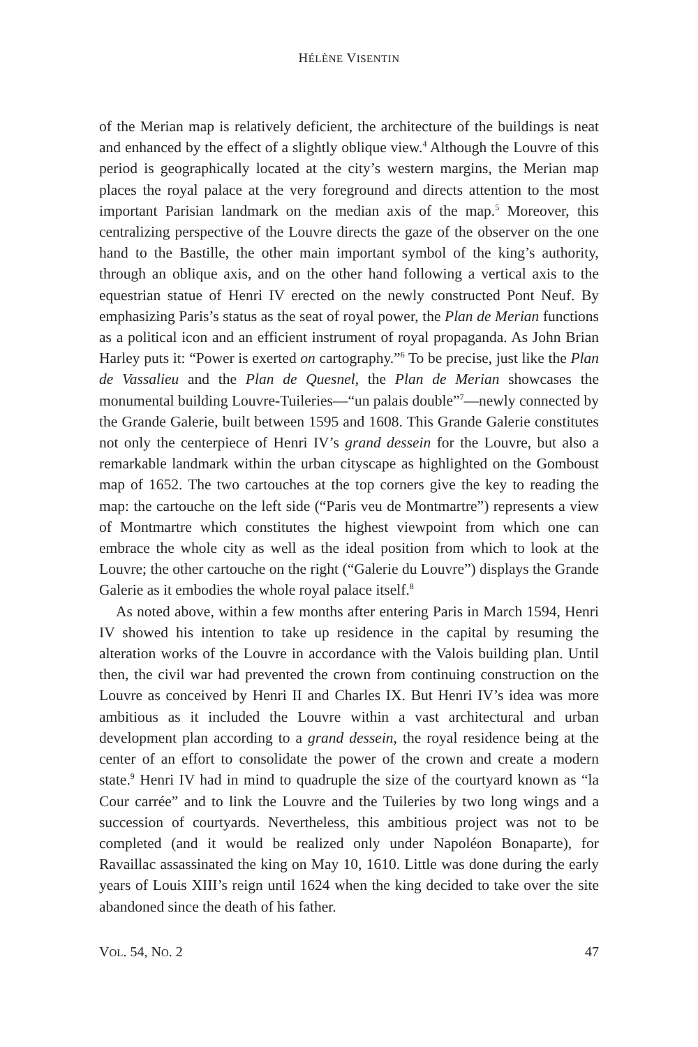HÉLÈNE VISENTIN
of the Merian map is relatively deficient, the architecture of the buildings is neat and enhanced by the effect of a slightly oblique view.<sup>4</sup> Although the Louvre of this period is geographically located at the city’s western margins, the Merian map places the royal palace at the very foreground and directs attention to the most important Parisian landmark on the median axis of the map.<sup>5</sup> Moreover, this centralizing perspective of the Louvre directs the gaze of the observer on the one hand to the Bastille, the other main important symbol of the king’s authority, through an oblique axis, and on the other hand following a vertical axis to the equestrian statue of Henri IV erected on the newly constructed Pont Neuf. By emphasizing Paris’s status as the seat of royal power, the Plan de Merian functions as a political icon and an efficient instrument of royal propaganda. As John Brian Harley puts it: “Power is exerted on cartography.”<sup>6</sup> To be precise, just like the Plan de Vassalieu and the Plan de Quesnel, the Plan de Merian showcases the monumental building Louvre-Tuileries—“un palais double”<sup>7</sup>—newly connected by the Grande Galerie, built between 1595 and 1608. This Grande Galerie constitutes not only the centerpiece of Henri IV’s grand dessein for the Louvre, but also a remarkable landmark within the urban cityscape as highlighted on the Gomboust map of 1652. The two cartouches at the top corners give the key to reading the map: the cartouche on the left side (“Paris veu de Montmartre”) represents a view of Montmartre which constitutes the highest viewpoint from which one can embrace the whole city as well as the ideal position from which to look at the Louvre; the other cartouche on the right (“Galerie du Louvre”) displays the Grande Galerie as it embodies the whole royal palace itself.<sup>8</sup>
As noted above, within a few months after entering Paris in March 1594, Henri IV showed his intention to take up residence in the capital by resuming the alteration works of the Louvre in accordance with the Valois building plan. Until then, the civil war had prevented the crown from continuing construction on the Louvre as conceived by Henri II and Charles IX. But Henri IV’s idea was more ambitious as it included the Louvre within a vast architectural and urban development plan according to a grand dessein, the royal residence being at the center of an effort to consolidate the power of the crown and create a modern state.<sup>9</sup> Henri IV had in mind to quadruple the size of the courtyard known as “la Cour carrée” and to link the Louvre and the Tuileries by two long wings and a succession of courtyards. Nevertheless, this ambitious project was not to be completed (and it would be realized only under Napoléon Bonaparte), for Ravaillac assassinated the king on May 10, 1610. Little was done during the early years of Louis XIII’s reign until 1624 when the king decided to take over the site abandoned since the death of his father.
VOL. 54, NO. 2 47